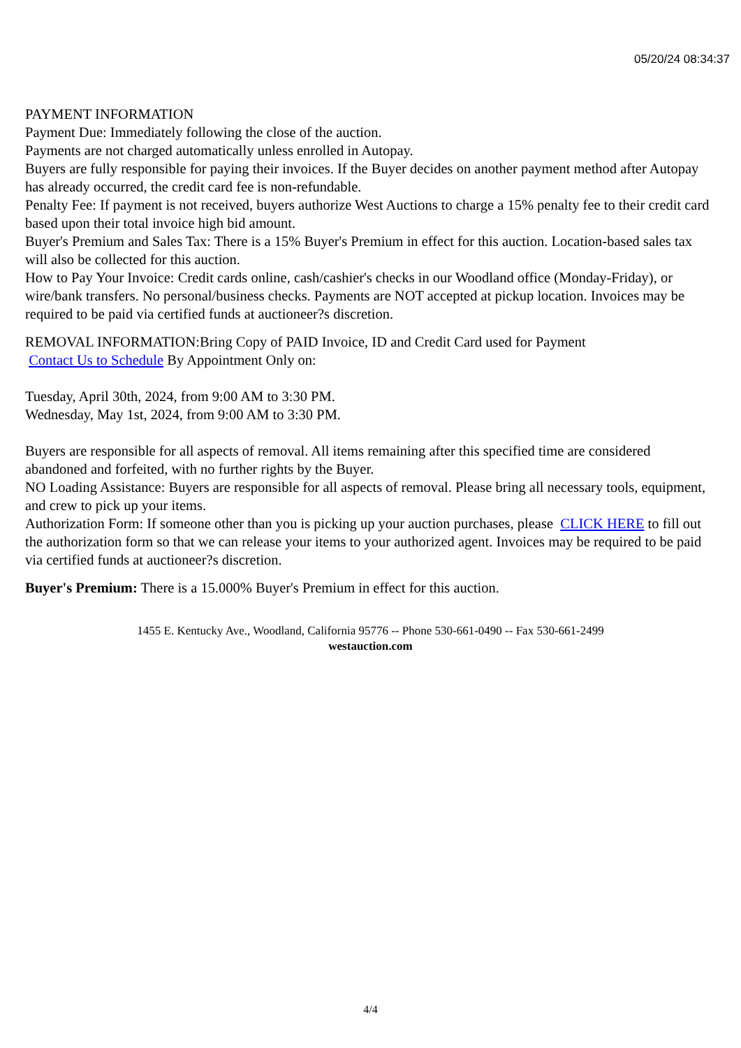05/20/24 08:34:37
PAYMENT INFORMATION
Payment Due: Immediately following the close of the auction.
Payments are not charged automatically unless enrolled in Autopay.
Buyers are fully responsible for paying their invoices. If the Buyer decides on another payment method after Autopay has already occurred, the credit card fee is non-refundable.
Penalty Fee: If payment is not received, buyers authorize West Auctions to charge a 15% penalty fee to their credit card based upon their total invoice high bid amount.
Buyer's Premium and Sales Tax: There is a 15% Buyer's Premium in effect for this auction. Location-based sales tax will also be collected for this auction.
How to Pay Your Invoice: Credit cards online, cash/cashier's checks in our Woodland office (Monday-Friday), or wire/bank transfers. No personal/business checks. Payments are NOT accepted at pickup location. Invoices may be required to be paid via certified funds at auctioneer?s discretion.
REMOVAL INFORMATION:Bring Copy of PAID Invoice, ID and Credit Card used for Payment
Contact Us to Schedule By Appointment Only on:
Tuesday, April 30th, 2024, from 9:00 AM to 3:30 PM.
Wednesday, May 1st, 2024, from 9:00 AM to 3:30 PM.
Buyers are responsible for all aspects of removal. All items remaining after this specified time are considered abandoned and forfeited, with no further rights by the Buyer.
NO Loading Assistance: Buyers are responsible for all aspects of removal. Please bring all necessary tools, equipment, and crew to pick up your items.
Authorization Form: If someone other than you is picking up your auction purchases, please CLICK HERE to fill out the authorization form so that we can release your items to your authorized agent. Invoices may be required to be paid via certified funds at auctioneer?s discretion.
Buyer's Premium: There is a 15.000% Buyer's Premium in effect for this auction.
1455 E. Kentucky Ave., Woodland, California 95776 -- Phone 530-661-0490 -- Fax 530-661-2499
westauction.com
4/4